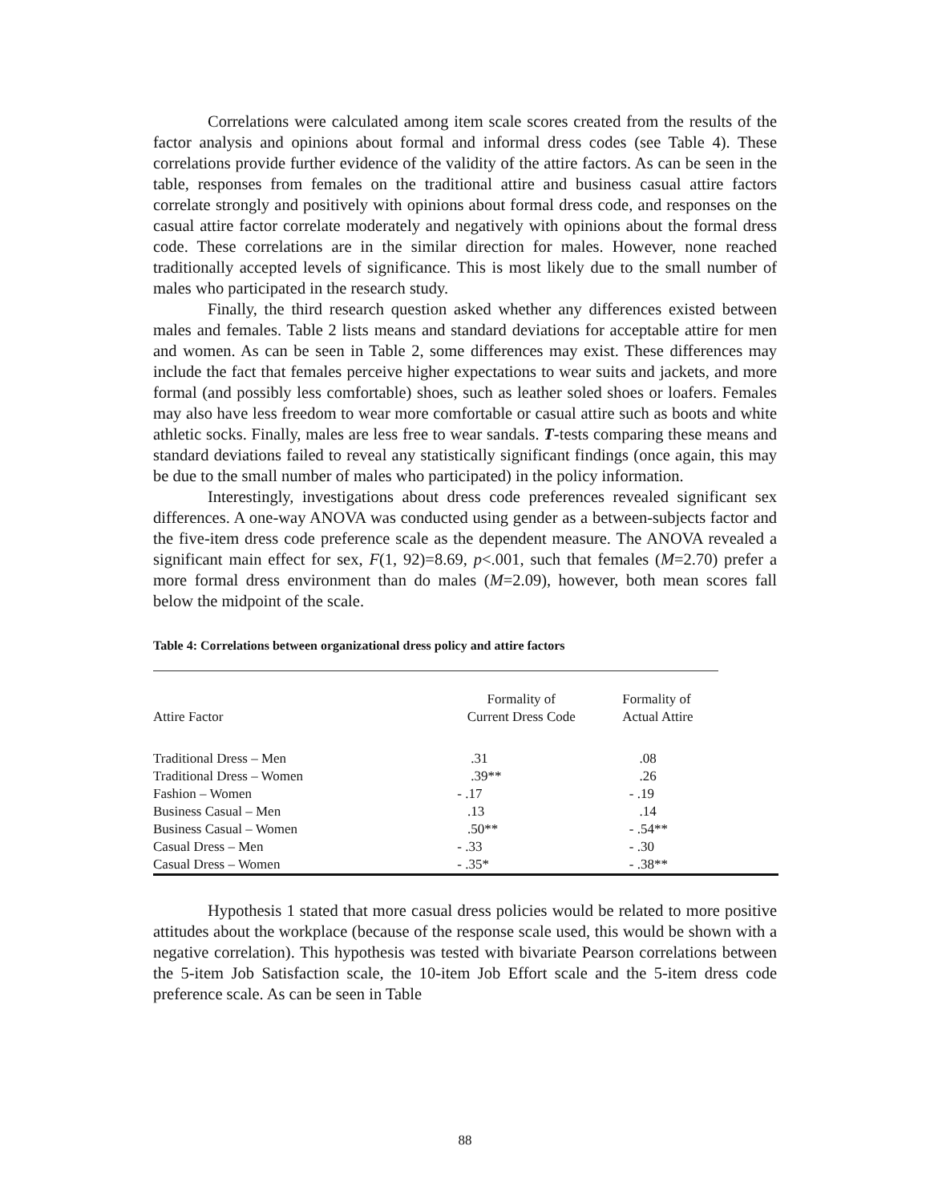Correlations were calculated among item scale scores created from the results of the factor analysis and opinions about formal and informal dress codes (see Table 4). These correlations provide further evidence of the validity of the attire factors. As can be seen in the table, responses from females on the traditional attire and business casual attire factors correlate strongly and positively with opinions about formal dress code, and responses on the casual attire factor correlate moderately and negatively with opinions about the formal dress code. These correlations are in the similar direction for males. However, none reached traditionally accepted levels of significance. This is most likely due to the small number of males who participated in the research study.
Finally, the third research question asked whether any differences existed between males and females. Table 2 lists means and standard deviations for acceptable attire for men and women. As can be seen in Table 2, some differences may exist. These differences may include the fact that females perceive higher expectations to wear suits and jackets, and more formal (and possibly less comfortable) shoes, such as leather soled shoes or loafers. Females may also have less freedom to wear more comfortable or casual attire such as boots and white athletic socks. Finally, males are less free to wear sandals. T-tests comparing these means and standard deviations failed to reveal any statistically significant findings (once again, this may be due to the small number of males who participated) in the policy information.
Interestingly, investigations about dress code preferences revealed significant sex differences. A one-way ANOVA was conducted using gender as a between-subjects factor and the five-item dress code preference scale as the dependent measure. The ANOVA revealed a significant main effect for sex, F(1, 92)=8.69, p<.001, such that females (M=2.70) prefer a more formal dress environment than do males (M=2.09), however, both mean scores fall below the midpoint of the scale.
Table 4: Correlations between organizational dress policy and attire factors
| Attire Factor | Formality of Current Dress Code | Formality of Actual Attire |
| --- | --- | --- |
| Traditional Dress – Men | .31 | .08 |
| Traditional Dress – Women | .39** | .26 |
| Fashion – Women | - .17 | - .19 |
| Business Casual – Men | .13 | .14 |
| Business Casual – Women | .50** | - .54** |
| Casual Dress – Men | - .33 | - .30 |
| Casual Dress – Women | - .35* | - .38** |
Hypothesis 1 stated that more casual dress policies would be related to more positive attitudes about the workplace (because of the response scale used, this would be shown with a negative correlation). This hypothesis was tested with bivariate Pearson correlations between the 5-item Job Satisfaction scale, the 10-item Job Effort scale and the 5-item dress code preference scale. As can be seen in Table
88